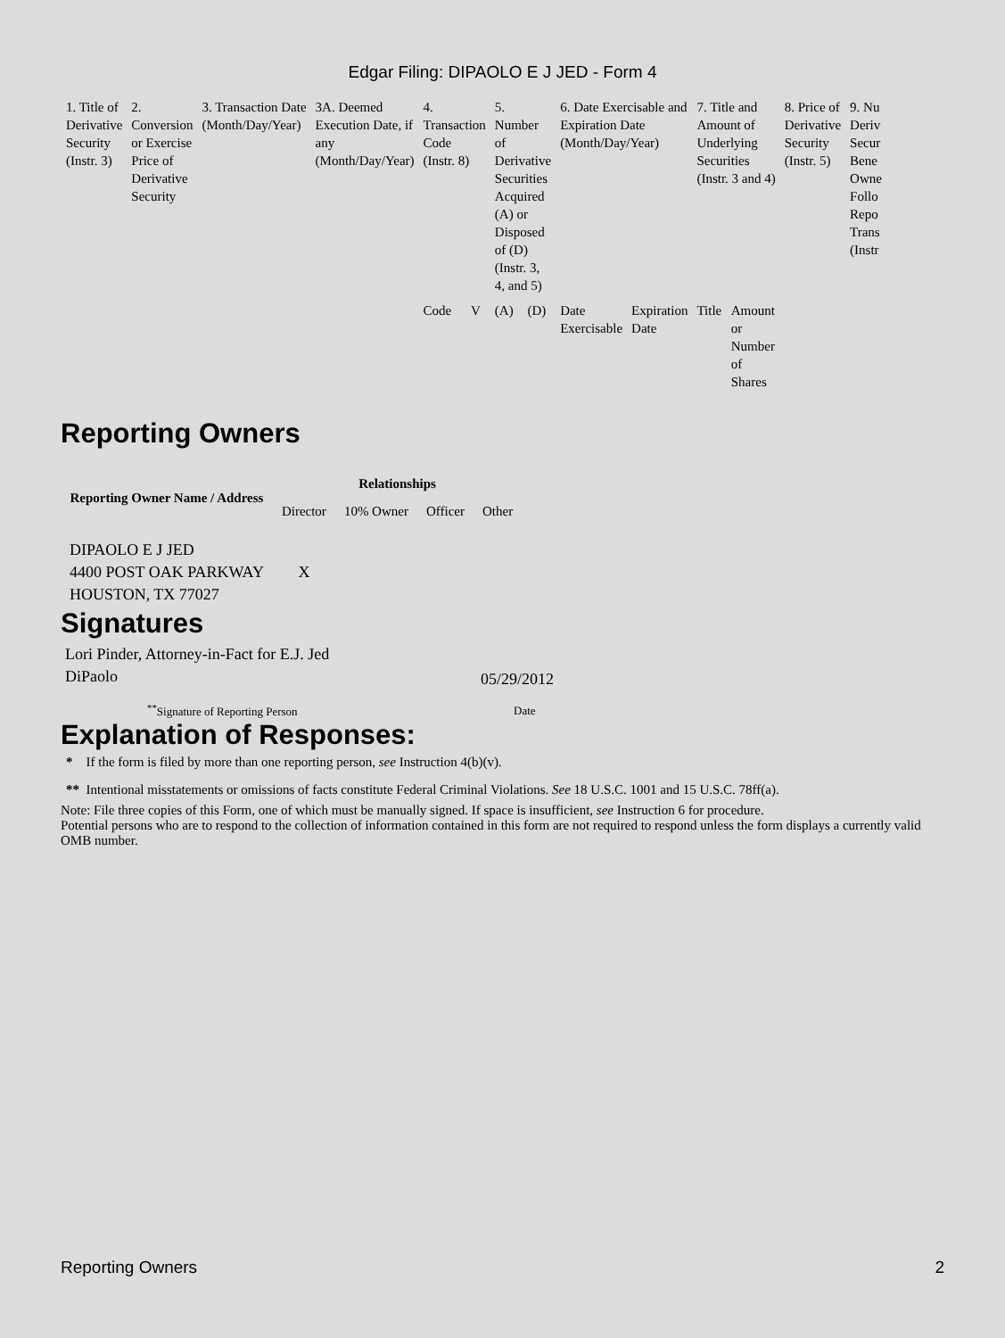Edgar Filing: DIPAOLO E J JED - Form 4
| 1. Title of Derivative Security (Instr. 3) | 2. Conversion or Exercise Price of Derivative Security | 3. Transaction Date (Month/Day/Year) | 3A. Deemed Execution Date, if any (Month/Day/Year) | 4. Transaction Code (Instr. 8) | | 5. Number of Derivative Securities Acquired (A) or Disposed of (D) (Instr. 3, 4, and 5) | | 6. Date Exercisable and Expiration Date (Month/Day/Year) | | 7. Title and Amount of Underlying Securities (Instr. 3 and 4) | | 8. Price of Derivative Security (Instr. 5) | 9. Nu Deriv Secur Bene Owne Follo Repo Trans (Instr |
| | | | | Code | V | (A) | (D) | Date Exercisable | Expiration Date | Title | Amount or Number of Shares | | |
Reporting Owners
| Reporting Owner Name / Address | Relationships | | | |
| --- | --- | --- | --- | --- |
| | Director | 10% Owner | Officer | Other |
| DIPAOLO E J JED 4400 POST OAK PARKWAY HOUSTON, TX 77027 | X | | | |
Signatures
| Lori Pinder, Attorney-in-Fact for E.J. Jed DiPaolo | 05/29/2012 |
| <sup>**</sup> Signature of Reporting Person | Date |
Explanation of Responses:
* If the form is filed by more than one reporting person, see Instruction 4(b)(v).
** Intentional misstatements or omissions of facts constitute Federal Criminal Violations. See 18 U.S.C. 1001 and 15 U.S.C. 78ff(a).
Note: File three copies of this Form, one of which must be manually signed. If space is insufficient, see Instruction 6 for procedure.
Potential persons who are to respond to the collection of information contained in this form are not required to respond unless the form displays a currently valid OMB number.
Reporting Owners 2